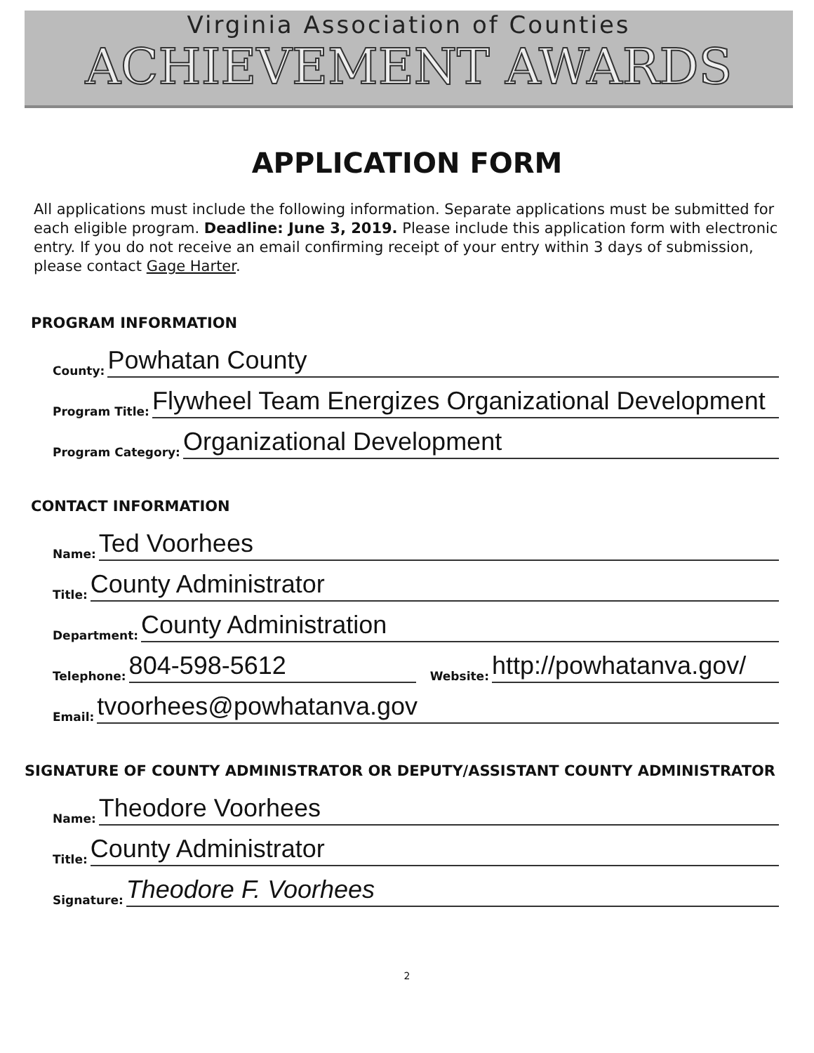Virginia Association of Counties
ACHIEVEMENT AWARDS
APPLICATION FORM
All applications must include the following information. Separate applications must be submitted for each eligible program. Deadline: June 3, 2019. Please include this application form with electronic entry. If you do not receive an email confirming receipt of your entry within 3 days of submission, please contact Gage Harter.
PROGRAM INFORMATION
County: Powhatan County
Program Title: Flywheel Team Energizes Organizational Development
Program Category: Organizational Development
CONTACT INFORMATION
Name: Ted Voorhees
Title: County Administrator
Department: County Administration
Telephone: 804-598-5612 Website: http://powhatanva.gov/
Email: tvoorhees@powhatanva.gov
SIGNATURE OF COUNTY ADMINISTRATOR OR DEPUTY/ASSISTANT COUNTY ADMINISTRATOR
Name: Theodore Voorhees
Title: County Administrator
Signature: Theodore F. Voorhees
2